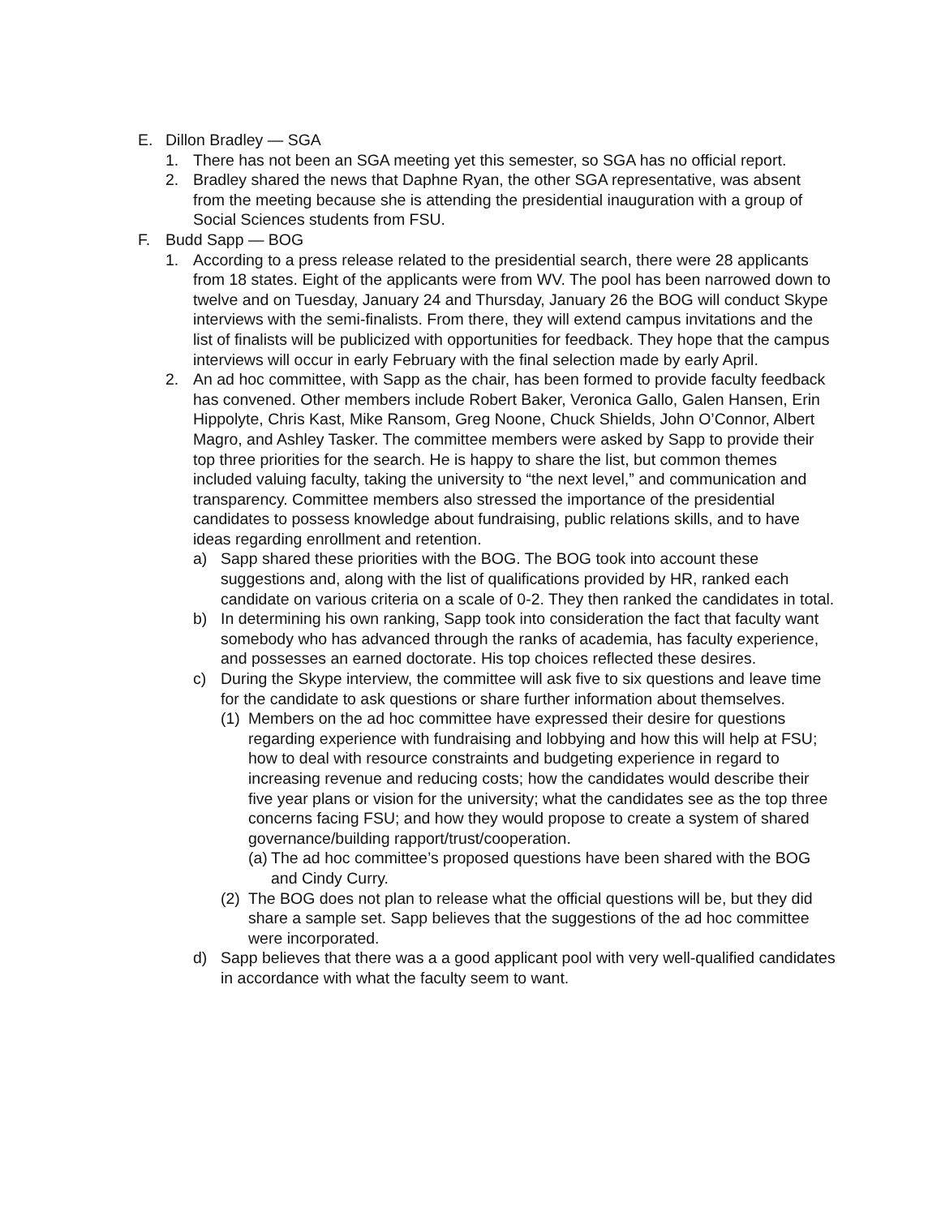E. Dillon Bradley — SGA
1. There has not been an SGA meeting yet this semester, so SGA has no official report.
2. Bradley shared the news that Daphne Ryan, the other SGA representative, was absent from the meeting because she is attending the presidential inauguration with a group of Social Sciences students from FSU.
F. Budd Sapp — BOG
1. According to a press release related to the presidential search, there were 28 applicants from 18 states. Eight of the applicants were from WV. The pool has been narrowed down to twelve and on Tuesday, January 24 and Thursday, January 26 the BOG will conduct Skype interviews with the semi-finalists. From there, they will extend campus invitations and the list of finalists will be publicized with opportunities for feedback. They hope that the campus interviews will occur in early February with the final selection made by early April.
2. An ad hoc committee, with Sapp as the chair, has been formed to provide faculty feedback has convened. Other members include Robert Baker, Veronica Gallo, Galen Hansen, Erin Hippolyte, Chris Kast, Mike Ransom, Greg Noone, Chuck Shields, John O’Connor, Albert Magro, and Ashley Tasker. The committee members were asked by Sapp to provide their top three priorities for the search. He is happy to share the list, but common themes included valuing faculty, taking the university to “the next level,” and communication and transparency. Committee members also stressed the importance of the presidential candidates to possess knowledge about fundraising, public relations skills, and to have ideas regarding enrollment and retention.
a) Sapp shared these priorities with the BOG. The BOG took into account these suggestions and, along with the list of qualifications provided by HR, ranked each candidate on various criteria on a scale of 0-2. They then ranked the candidates in total.
b) In determining his own ranking, Sapp took into consideration the fact that faculty want somebody who has advanced through the ranks of academia, has faculty experience, and possesses an earned doctorate. His top choices reflected these desires.
c) During the Skype interview, the committee will ask five to six questions and leave time for the candidate to ask questions or share further information about themselves.
(1) Members on the ad hoc committee have expressed their desire for questions regarding experience with fundraising and lobbying and how this will help at FSU; how to deal with resource constraints and budgeting experience in regard to increasing revenue and reducing costs; how the candidates would describe their five year plans or vision for the university; what the candidates see as the top three concerns facing FSU; and how they would propose to create a system of shared governance/building rapport/trust/cooperation.
(a) The ad hoc committee’s proposed questions have been shared with the BOG and Cindy Curry.
(2) The BOG does not plan to release what the official questions will be, but they did share a sample set. Sapp believes that the suggestions of the ad hoc committee were incorporated.
d) Sapp believes that there was a a good applicant pool with very well-qualified candidates in accordance with what the faculty seem to want.